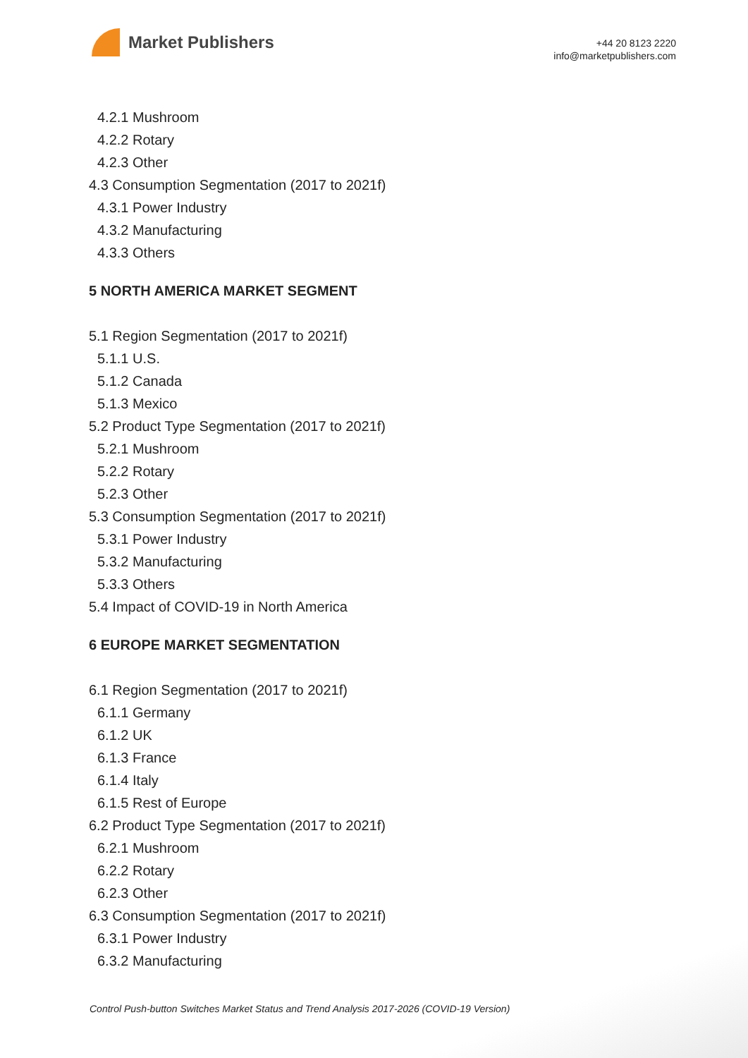Market Publishers
+44 20 8123 2220
info@marketpublishers.com
4.2.1 Mushroom
4.2.2 Rotary
4.2.3 Other
4.3 Consumption Segmentation (2017 to 2021f)
4.3.1 Power Industry
4.3.2 Manufacturing
4.3.3 Others
5 NORTH AMERICA MARKET SEGMENT
5.1 Region Segmentation (2017 to 2021f)
5.1.1 U.S.
5.1.2 Canada
5.1.3 Mexico
5.2 Product Type Segmentation (2017 to 2021f)
5.2.1 Mushroom
5.2.2 Rotary
5.2.3 Other
5.3 Consumption Segmentation (2017 to 2021f)
5.3.1 Power Industry
5.3.2 Manufacturing
5.3.3 Others
5.4 Impact of COVID-19 in North America
6 EUROPE MARKET SEGMENTATION
6.1 Region Segmentation (2017 to 2021f)
6.1.1 Germany
6.1.2 UK
6.1.3 France
6.1.4 Italy
6.1.5 Rest of Europe
6.2 Product Type Segmentation (2017 to 2021f)
6.2.1 Mushroom
6.2.2 Rotary
6.2.3 Other
6.3 Consumption Segmentation (2017 to 2021f)
6.3.1 Power Industry
6.3.2 Manufacturing
Control Push-button Switches Market Status and Trend Analysis 2017-2026 (COVID-19 Version)